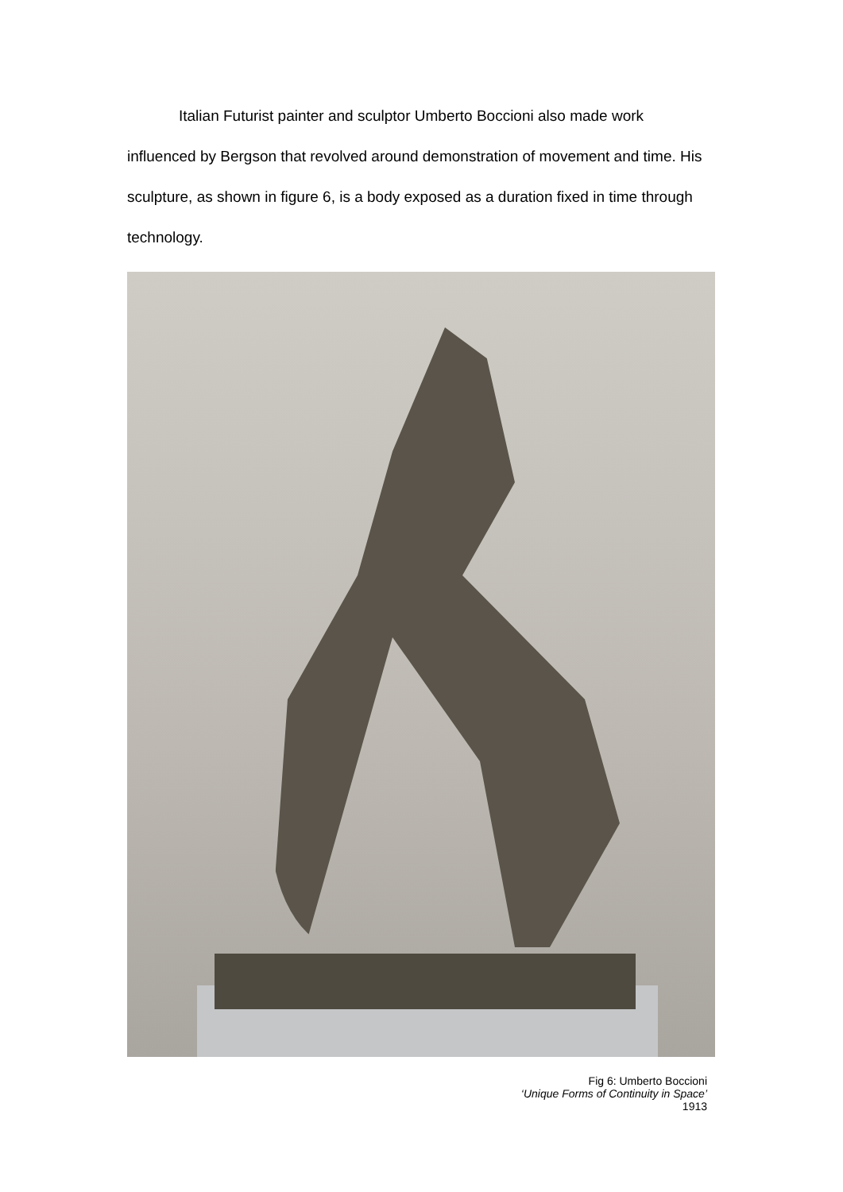Italian Futurist painter and sculptor Umberto Boccioni also made work influenced by Bergson that revolved around demonstration of movement and time. His sculpture, as shown in figure 6, is a body exposed as a duration fixed in time through technology.
Fig 6: Umberto Boccioni
‘Unique Forms of Continuity in Space’
1913